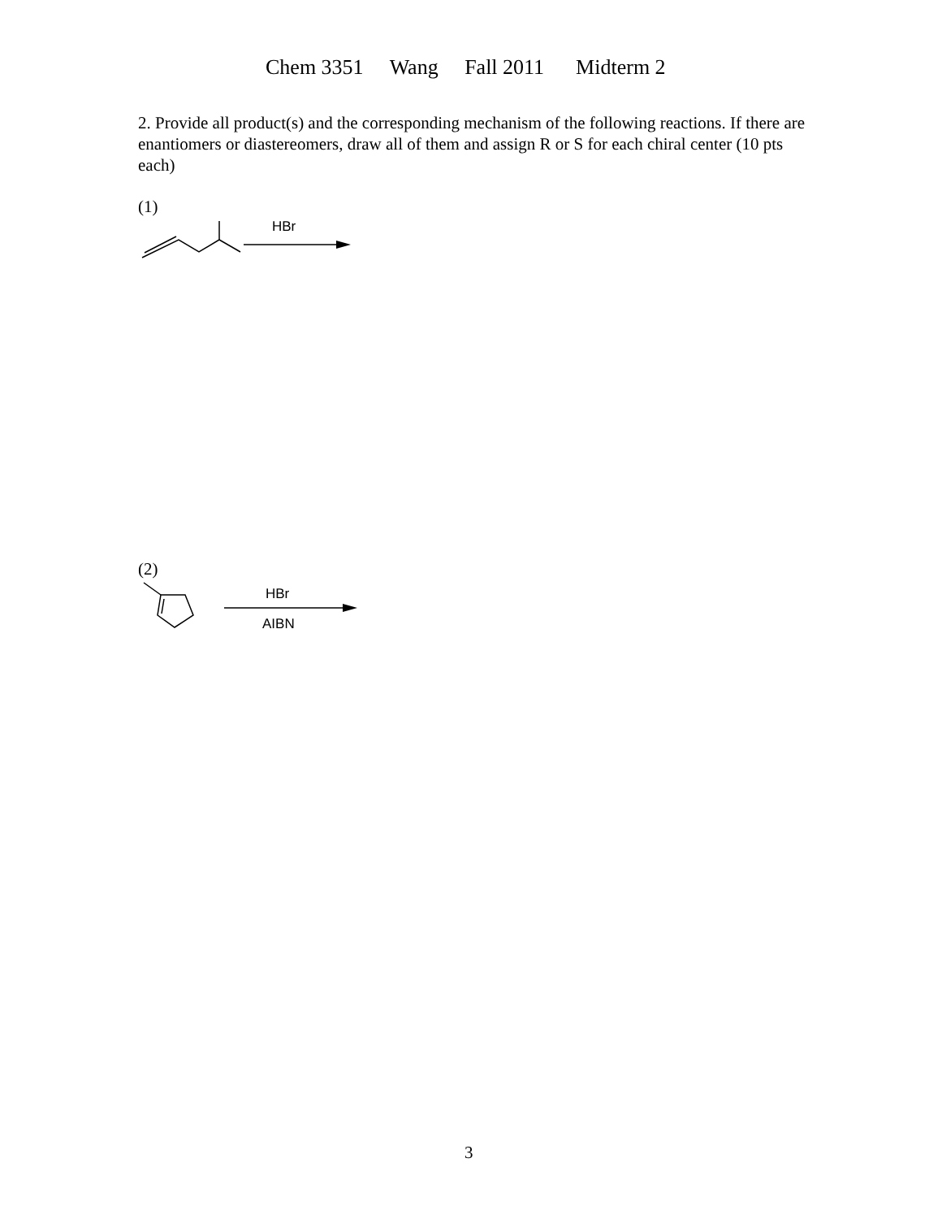Chem 3351 Wang Fall 2011 Midterm 2
2. Provide all product(s) and the corresponding mechanism of the following reactions. If there are enantiomers or diastereomers, draw all of them and assign R or S for each chiral center (10 pts each)
(1)
HBr
(2)
HBr
AIBN
3